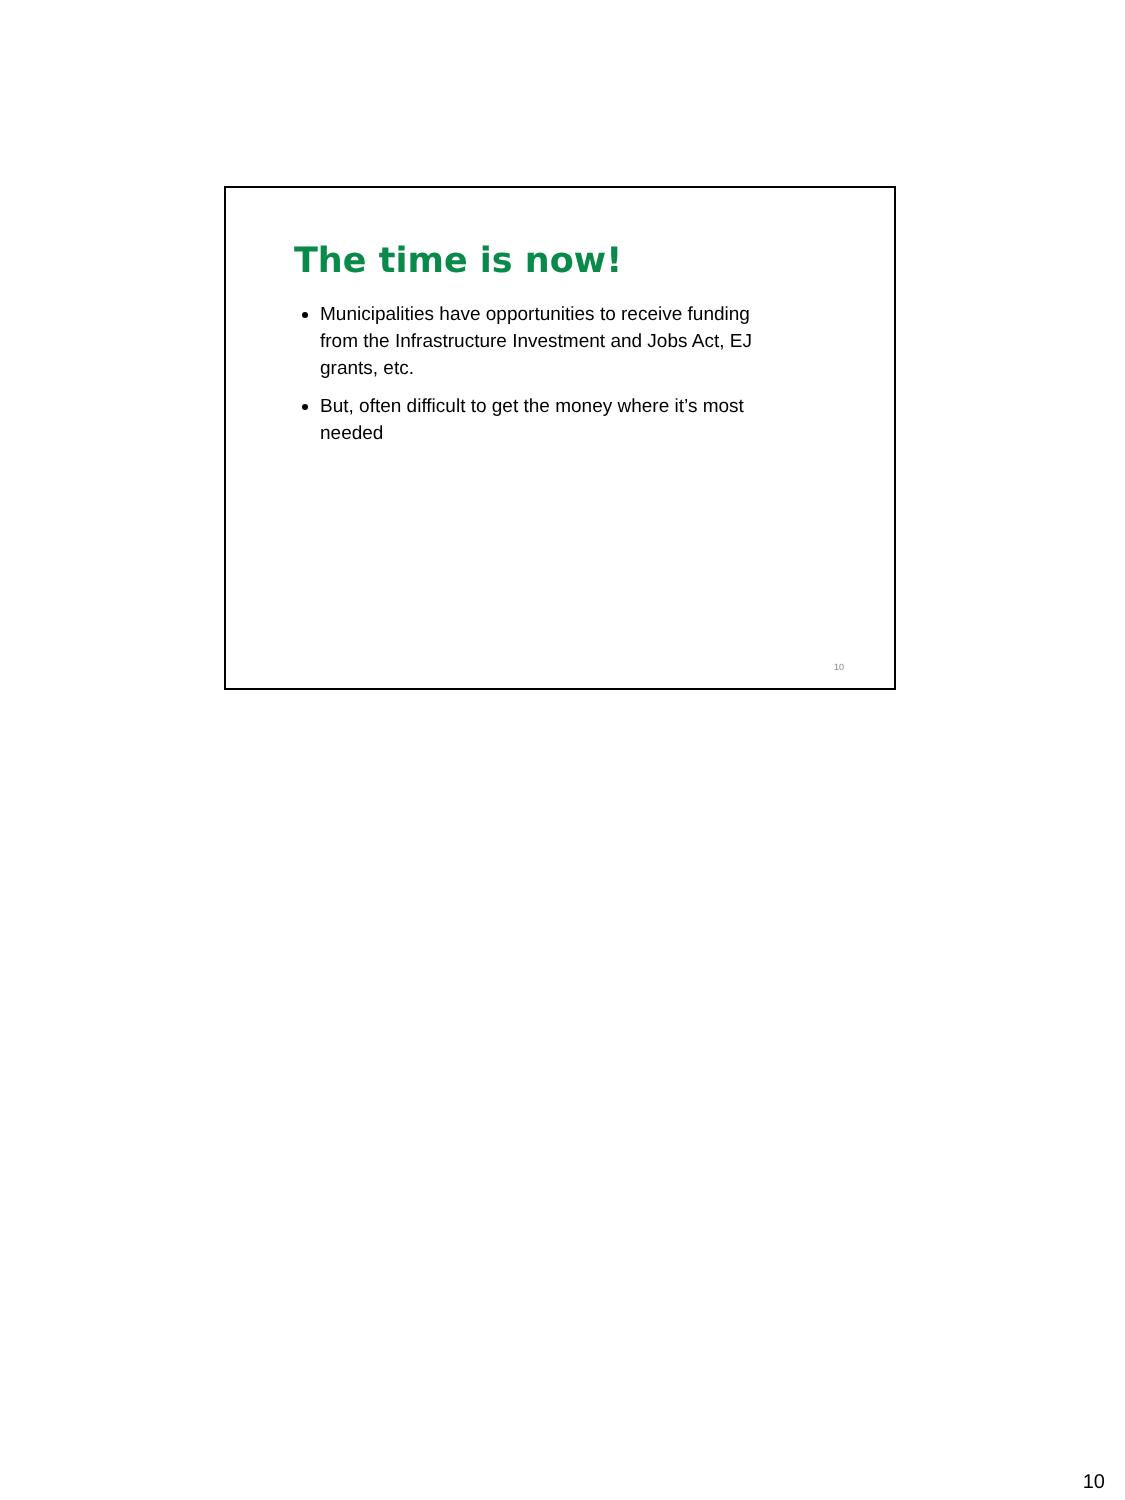The time is now!
Municipalities have opportunities to receive funding from the Infrastructure Investment and Jobs Act, EJ grants, etc.
But, often difficult to get the money where it’s most needed
10
10